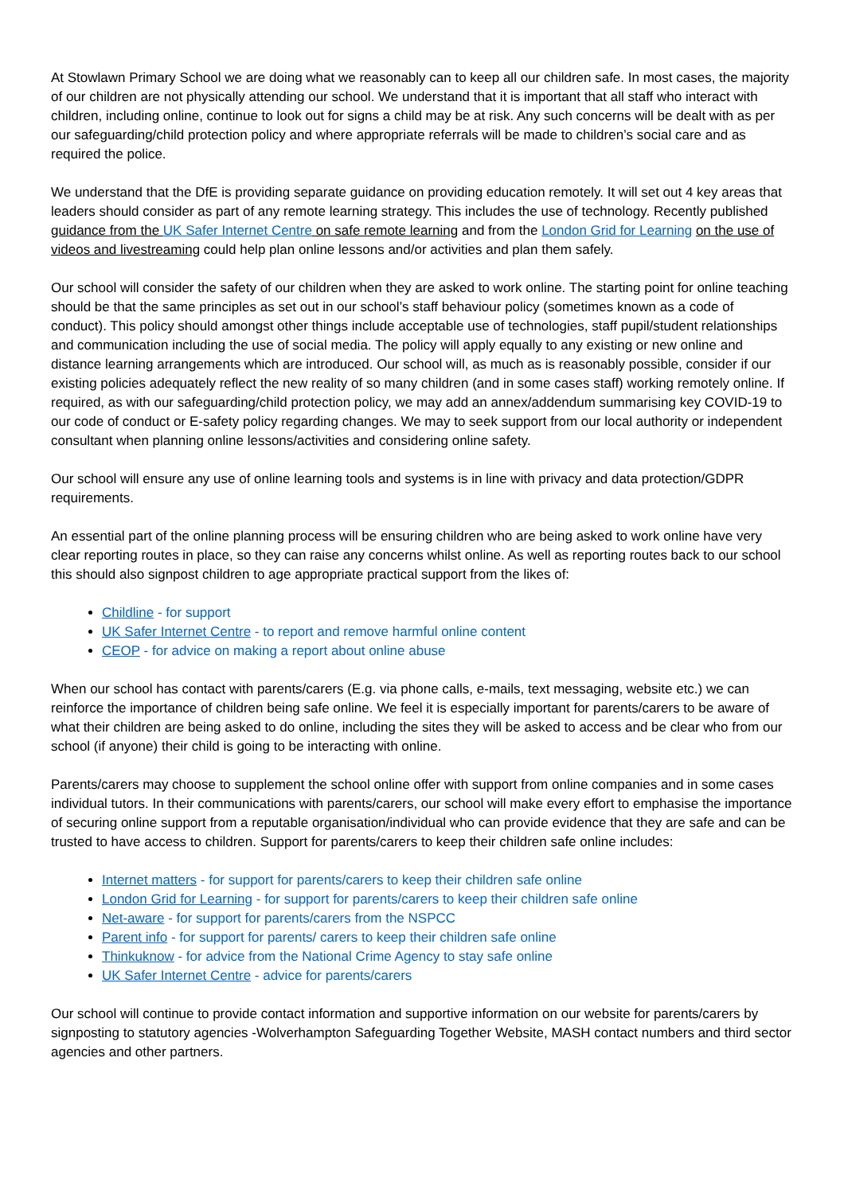At Stowlawn Primary School we are doing what we reasonably can to keep all our children safe. In most cases, the majority of our children are not physically attending our school. We understand that it is important that all staff who interact with children, including online, continue to look out for signs a child may be at risk. Any such concerns will be dealt with as per our safeguarding/child protection policy and where appropriate referrals will be made to children’s social care and as required the police.
We understand that the DfE is providing separate guidance on providing education remotely. It will set out 4 key areas that leaders should consider as part of any remote learning strategy. This includes the use of technology. Recently published guidance from the UK Safer Internet Centre on safe remote learning and from the London Grid for Learning on the use of videos and livestreaming could help plan online lessons and/or activities and plan them safely.
Our school will consider the safety of our children when they are asked to work online. The starting point for online teaching should be that the same principles as set out in our school’s staff behaviour policy (sometimes known as a code of conduct). This policy should amongst other things include acceptable use of technologies, staff pupil/student relationships and communication including the use of social media. The policy will apply equally to any existing or new online and distance learning arrangements which are introduced. Our school will, as much as is reasonably possible, consider if our existing policies adequately reflect the new reality of so many children (and in some cases staff) working remotely online. If required, as with our safeguarding/child protection policy, we may add an annex/addendum summarising key COVID-19 to our code of conduct or E-safety policy regarding changes. We may to seek support from our local authority or independent consultant when planning online lessons/activities and considering online safety.
Our school will ensure any use of online learning tools and systems is in line with privacy and data protection/GDPR requirements.
An essential part of the online planning process will be ensuring children who are being asked to work online have very clear reporting routes in place, so they can raise any concerns whilst online. As well as reporting routes back to our school this should also signpost children to age appropriate practical support from the likes of:
Childline - for support
UK Safer Internet Centre - to report and remove harmful online content
CEOP - for advice on making a report about online abuse
When our school has contact with parents/carers (E.g. via phone calls, e-mails, text messaging, website etc.) we can reinforce the importance of children being safe online. We feel it is especially important for parents/carers to be aware of what their children are being asked to do online, including the sites they will be asked to access and be clear who from our school (if anyone) their child is going to be interacting with online.
Parents/carers may choose to supplement the school online offer with support from online companies and in some cases individual tutors. In their communications with parents/carers, our school will make every effort to emphasise the importance of securing online support from a reputable organisation/individual who can provide evidence that they are safe and can be trusted to have access to children. Support for parents/carers to keep their children safe online includes:
Internet matters - for support for parents/carers to keep their children safe online
London Grid for Learning - for support for parents/carers to keep their children safe online
Net-aware - for support for parents/carers from the NSPCC
Parent info - for support for parents/ carers to keep their children safe online
Thinkuknow - for advice from the National Crime Agency to stay safe online
UK Safer Internet Centre - advice for parents/carers
Our school will continue to provide contact information and supportive information on our website for parents/carers by signposting to statutory agencies -Wolverhampton Safeguarding Together Website, MASH contact numbers and third sector agencies and other partners.